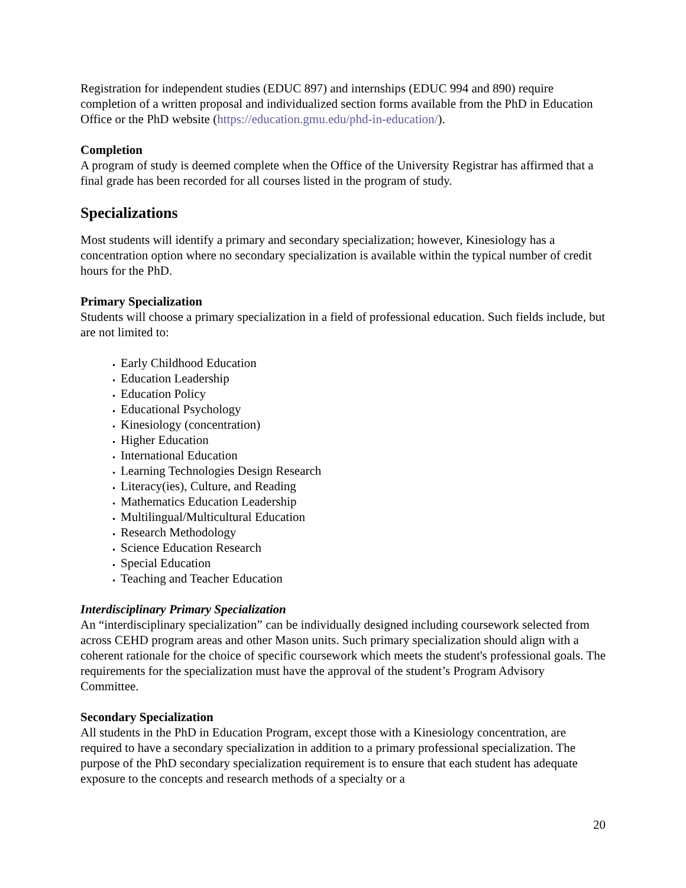Registration for independent studies (EDUC 897) and internships (EDUC 994 and 890) require completion of a written proposal and individualized section forms available from the PhD in Education Office or the PhD website (https://education.gmu.edu/phd-in-education/).
Completion
A program of study is deemed complete when the Office of the University Registrar has affirmed that a final grade has been recorded for all courses listed in the program of study.
Specializations
Most students will identify a primary and secondary specialization; however, Kinesiology has a concentration option where no secondary specialization is available within the typical number of credit hours for the PhD.
Primary Specialization
Students will choose a primary specialization in a field of professional education. Such fields include, but are not limited to:
Early Childhood Education
Education Leadership
Education Policy
Educational Psychology
Kinesiology (concentration)
Higher Education
International Education
Learning Technologies Design Research
Literacy(ies), Culture, and Reading
Mathematics Education Leadership
Multilingual/Multicultural Education
Research Methodology
Science Education Research
Special Education
Teaching and Teacher Education
Interdisciplinary Primary Specialization
An “interdisciplinary specialization” can be individually designed including coursework selected from across CEHD program areas and other Mason units. Such primary specialization should align with a coherent rationale for the choice of specific coursework which meets the student's professional goals. The requirements for the specialization must have the approval of the student’s Program Advisory Committee.
Secondary Specialization
All students in the PhD in Education Program, except those with a Kinesiology concentration, are required to have a secondary specialization in addition to a primary professional specialization. The purpose of the PhD secondary specialization requirement is to ensure that each student has adequate exposure to the concepts and research methods of a specialty or a
20